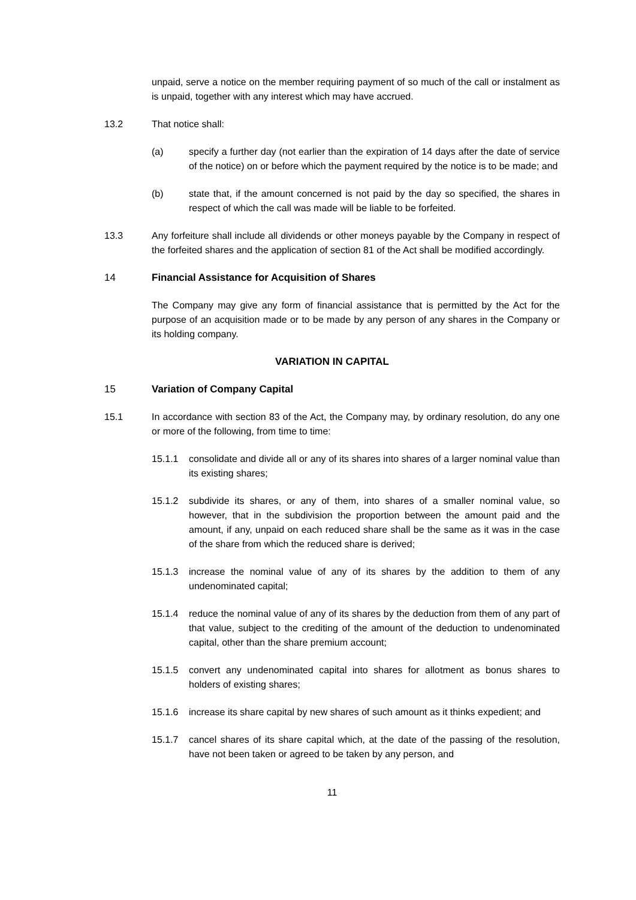unpaid, serve a notice on the member requiring payment of so much of the call or instalment as is unpaid, together with any interest which may have accrued.
13.2 That notice shall:
(a) specify a further day (not earlier than the expiration of 14 days after the date of service of the notice) on or before which the payment required by the notice is to be made; and
(b) state that, if the amount concerned is not paid by the day so specified, the shares in respect of which the call was made will be liable to be forfeited.
13.3 Any forfeiture shall include all dividends or other moneys payable by the Company in respect of the forfeited shares and the application of section 81 of the Act shall be modified accordingly.
14 Financial Assistance for Acquisition of Shares
The Company may give any form of financial assistance that is permitted by the Act for the purpose of an acquisition made or to be made by any person of any shares in the Company or its holding company.
VARIATION IN CAPITAL
15 Variation of Company Capital
15.1 In accordance with section 83 of the Act, the Company may, by ordinary resolution, do any one or more of the following, from time to time:
15.1.1 consolidate and divide all or any of its shares into shares of a larger nominal value than its existing shares;
15.1.2 subdivide its shares, or any of them, into shares of a smaller nominal value, so however, that in the subdivision the proportion between the amount paid and the amount, if any, unpaid on each reduced share shall be the same as it was in the case of the share from which the reduced share is derived;
15.1.3 increase the nominal value of any of its shares by the addition to them of any undenominated capital;
15.1.4 reduce the nominal value of any of its shares by the deduction from them of any part of that value, subject to the crediting of the amount of the deduction to undenominated capital, other than the share premium account;
15.1.5 convert any undenominated capital into shares for allotment as bonus shares to holders of existing shares;
15.1.6 increase its share capital by new shares of such amount as it thinks expedient; and
15.1.7 cancel shares of its share capital which, at the date of the passing of the resolution, have not been taken or agreed to be taken by any person, and
11